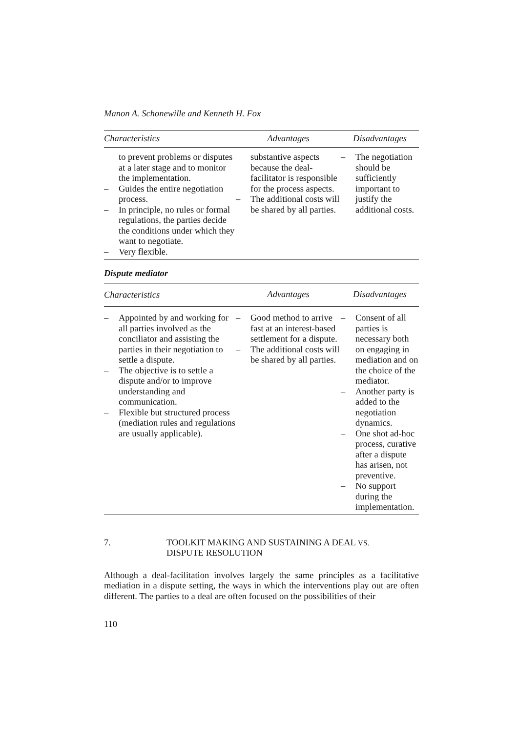Manon A. Schonewille and Kenneth H. Fox
| Characteristics | Advantages | Disadvantages |
| --- | --- | --- |
| to prevent problems or disputes at a later stage and to monitor the implementation. – Guides the entire negotiation process. – In principle, no rules or formal regulations, the parties decide the conditions under which they want to negotiate. – Very flexible. | substantive aspects because the deal-facilitator is responsible for the process aspects. – The additional costs will be shared by all parties. | – The negotiation should be sufficiently important to justify the additional costs. |
Dispute mediator
| Characteristics | Advantages | Disadvantages |
| --- | --- | --- |
| – Appointed by and working for all parties involved as the conciliator and assisting the parties in their negotiation to settle a dispute. – The objective is to settle a dispute and/or to improve understanding and communication. – Flexible but structured process (mediation rules and regulations are usually applicable). | – Good method to arrive fast at an interest-based settlement for a dispute. – The additional costs will be shared by all parties. | – Consent of all parties is necessary both on engaging in mediation and on the choice of the mediator. – Another party is added to the negotiation dynamics. – One shot ad-hoc process, curative after a dispute has arisen, not preventive. – No support during the implementation. |
7. TOOLKIT MAKING AND SUSTAINING A DEAL VS.
DISPUTE RESOLUTION
Although a deal-facilitation involves largely the same principles as a facilitative mediation in a dispute setting, the ways in which the interventions play out are often different. The parties to a deal are often focused on the possibilities of their
110